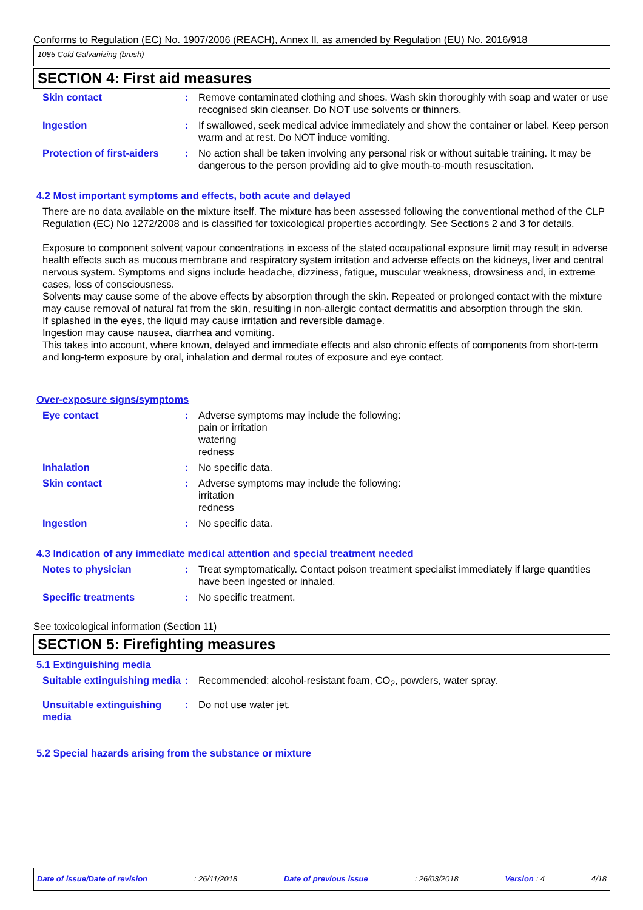Conforms to Regulation (EC) No. 1907/2006 (REACH), Annex II, as amended by Regulation (EU) No. 2016/918
1085 Cold Galvanizing (brush)
SECTION 4: First aid measures
Skin contact : Remove contaminated clothing and shoes. Wash skin thoroughly with soap and water or use recognised skin cleanser. Do NOT use solvents or thinners.
Ingestion : If swallowed, seek medical advice immediately and show the container or label. Keep person warm and at rest. Do NOT induce vomiting.
Protection of first-aiders
: No action shall be taken involving any personal risk or without suitable training. It may be dangerous to the person providing aid to give mouth-to-mouth resuscitation.
4.2 Most important symptoms and effects, both acute and delayed
There are no data available on the mixture itself. The mixture has been assessed following the conventional method of the CLP Regulation (EC) No 1272/2008 and is classified for toxicological properties accordingly. See Sections 2 and 3 for details.
Exposure to component solvent vapour concentrations in excess of the stated occupational exposure limit may result in adverse health effects such as mucous membrane and respiratory system irritation and adverse effects on the kidneys, liver and central nervous system. Symptoms and signs include headache, dizziness, fatigue, muscular weakness, drowsiness and, in extreme cases, loss of consciousness.
Solvents may cause some of the above effects by absorption through the skin. Repeated or prolonged contact with the mixture may cause removal of natural fat from the skin, resulting in non-allergic contact dermatitis and absorption through the skin.
If splashed in the eyes, the liquid may cause irritation and reversible damage.
Ingestion may cause nausea, diarrhea and vomiting.
This takes into account, where known, delayed and immediate effects and also chronic effects of components from short-term and long-term exposure by oral, inhalation and dermal routes of exposure and eye contact.
Over-exposure signs/symptoms
Eye contact : Adverse symptoms may include the following:
pain or irritation
watering
redness
Inhalation : No specific data.
Skin contact : Adverse symptoms may include the following:
irritation
redness
Ingestion : No specific data.
4.3 Indication of any immediate medical attention and special treatment needed
Notes to physician : Treat symptomatically. Contact poison treatment specialist immediately if large quantities have been ingested or inhaled.
Specific treatments : No specific treatment.
See toxicological information (Section 11)
SECTION 5: Firefighting measures
5.1 Extinguishing media
Suitable extinguishing media
: Recommended: alcohol-resistant foam, CO<sub>2</sub>, powders, water spray.
Unsuitable extinguishing media
: Do not use water jet.
5.2 Special hazards arising from the substance or mixture
Date of issue/Date of revision: 26/11/2018 Date of previous issue: 26/03/2018 Version : 4 4/18